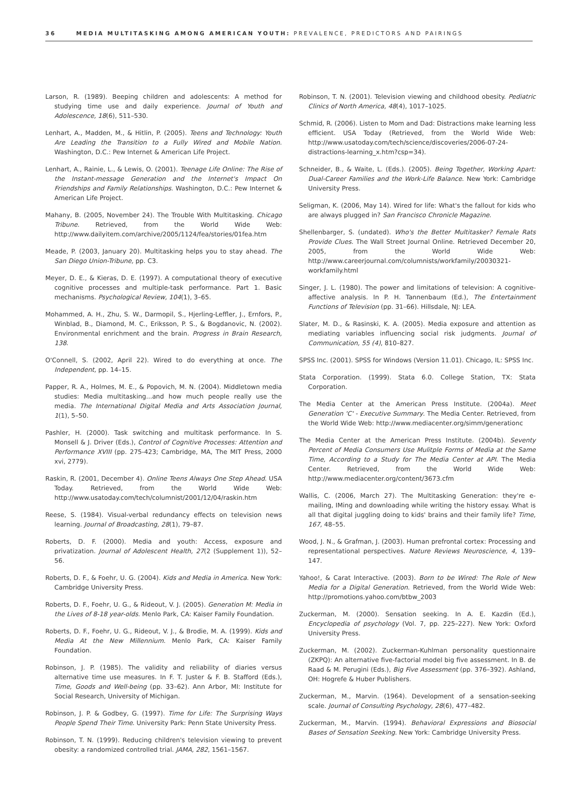36 MEDIA MULTITASKING AMONG AMERICAN YOUTH: PREVALENCE, PREDICTORS AND PAIRINGS
Larson, R. (1989). Beeping children and adolescents: A method for studying time use and daily experience. Journal of Youth and Adolescence, 18(6), 511–530.
Lenhart, A., Madden, M., & Hitlin, P. (2005). Teens and Technology: Youth Are Leading the Transition to a Fully Wired and Mobile Nation. Washington, D.C.: Pew Internet & American Life Project.
Lenhart, A., Rainie, L., & Lewis, O. (2001). Teenage Life Online: The Rise of the Instant-message Generation and the Internet's Impact On Friendships and Family Relationships. Washington, D.C.: Pew Internet & American Life Project.
Mahany, B. (2005, November 24). The Trouble With Multitasking. Chicago Tribune. Retrieved, from the World Wide Web: http://www.dailyitem.com/archive/2005/1124/fea/stories/01fea.htm
Meade, P. (2003, January 20). Multitasking helps you to stay ahead. The San Diego Union-Tribune, pp. C3.
Meyer, D. E., & Kieras, D. E. (1997). A computational theory of executive cognitive processes and multiple-task performance. Part 1. Basic mechanisms. Psychological Review, 104(1), 3–65.
Mohammed, A. H., Zhu, S. W., Darmopil, S., Hjerling-Leffler, J., Ernfors, P., Winblad, B., Diamond, M. C., Eriksson, P. S., & Bogdanovic, N. (2002). Environmental enrichment and the brain. Progress in Brain Research, 138.
O'Connell, S. (2002, April 22). Wired to do everything at once. The Independent, pp. 14–15.
Papper, R. A., Holmes, M. E., & Popovich, M. N. (2004). Middletown media studies: Media multitasking...and how much people really use the media. The International Digital Media and Arts Association Journal, 1(1), 5–50.
Pashler, H. (2000). Task switching and multitask performance. In S. Monsell & J. Driver (Eds.), Control of Cognitive Processes: Attention and Performance XVIII (pp. 275-423; Cambridge, MA, The MIT Press, 2000 xvi, 2779).
Raskin, R. (2001, December 4). Online Teens Always One Step Ahead. USA Today. Retrieved, from the World Wide Web: http://www.usatoday.com/tech/columnist/2001/12/04/raskin.htm
Reese, S. (1984). Visual-verbal redundancy effects on television news learning. Journal of Broadcasting, 28(1), 79–87.
Roberts, D. F. (2000). Media and youth: Access, exposure and privatization. Journal of Adolescent Health, 27(2 (Supplement 1)), 52–56.
Roberts, D. F., & Foehr, U. G. (2004). Kids and Media in America. New York: Cambridge University Press.
Roberts, D. F., Foehr, U. G., & Rideout, V. J. (2005). Generation M: Media in the Lives of 8-18 year-olds. Menlo Park, CA: Kaiser Family Foundation.
Roberts, D. F., Foehr, U. G., Rideout, V. J., & Brodie, M. A. (1999). Kids and Media At the New Millennium. Menlo Park, CA: Kaiser Family Foundation.
Robinson, J. P. (1985). The validity and reliability of diaries versus alternative time use measures. In F. T. Juster & F. B. Stafford (Eds.), Time, Goods and Well-being (pp. 33–62). Ann Arbor, MI: Institute for Social Research, University of Michigan.
Robinson, J. P. & Godbey, G. (1997). Time for Life: The Surprising Ways People Spend Their Time. University Park: Penn State University Press.
Robinson, T. N. (1999). Reducing children's television viewing to prevent obesity: a randomized controlled trial. JAMA, 282, 1561–1567.
Robinson, T. N. (2001). Television viewing and childhood obesity. Pediatric Clinics of North America, 48(4), 1017–1025.
Schmid, R. (2006). Listen to Mom and Dad: Distractions make learning less efficient. USA Today (Retrieved, from the World Wide Web: http://www.usatoday.com/tech/science/discoveries/2006-07-24-distractions-learning_x.htm?csp=34).
Schneider, B., & Waite, L. (Eds.). (2005). Being Together, Working Apart: Dual-Career Families and the Work-Life Balance. New York: Cambridge University Press.
Seligman, K. (2006, May 14). Wired for life: What's the fallout for kids who are always plugged in? San Francisco Chronicle Magazine.
Shellenbarger, S. (undated). Who's the Better Multitasker? Female Rats Provide Clues. The Wall Street Journal Online. Retrieved December 20, 2005, from the World Wide Web: http://www.careerjournal.com/columnists/workfamily/20030321-workfamily.html
Singer, J. L. (1980). The power and limitations of television: A cognitive-affective analysis. In P. H. Tannenbaum (Ed.), The Entertainment Functions of Television (pp. 31–66). Hillsdale, NJ: LEA.
Slater, M. D., & Rasinski, K. A. (2005). Media exposure and attention as mediating variables influencing social risk judgments. Journal of Communication, 55 (4), 810–827.
SPSS Inc. (2001). SPSS for Windows (Version 11.01). Chicago, IL: SPSS Inc.
Stata Corporation. (1999). Stata 6.0. College Station, TX: Stata Corporation.
The Media Center at the American Press Institute. (2004a). Meet Generation 'C' - Executive Summary. The Media Center. Retrieved, from the World Wide Web: http://www.mediacenter.org/simm/generationc
The Media Center at the American Press Institute. (2004b). Seventy Percent of Media Consumers Use Mulitple Forms of Media at the Same Time, According to a Study for The Media Center at API. The Media Center. Retrieved, from the World Wide Web: http://www.mediacenter.org/content/3673.cfm
Wallis, C. (2006, March 27). The Multitasking Generation: they're e-mailing, IMing and downloading while writing the history essay. What is all that digital juggling doing to kids' brains and their family life? Time, 167, 48–55.
Wood, J. N., & Grafman, J. (2003). Human prefrontal cortex: Processing and representational perspectives. Nature Reviews Neuroscience, 4, 139–147.
Yahoo!, & Carat Interactive. (2003). Born to be Wired: The Role of New Media for a Digital Generation. Retrieved, from the World Wide Web: http://promotions.yahoo.com/btbw_2003
Zuckerman, M. (2000). Sensation seeking. In A. E. Kazdin (Ed.), Encyclopedia of psychology (Vol. 7, pp. 225–227). New York: Oxford University Press.
Zuckerman, M. (2002). Zuckerman-Kuhlman personality questionnaire (ZKPQ): An alternative five-factorial model big five assessment. In B. de Raad & M. Perugini (Eds.), Big Five Assessment (pp. 376–392). Ashland, OH: Hogrefe & Huber Publishers.
Zuckerman, M., Marvin. (1964). Development of a sensation-seeking scale. Journal of Consulting Psychology, 28(6), 477–482.
Zuckerman, M., Marvin. (1994). Behavioral Expressions and Biosocial Bases of Sensation Seeking. New York: Cambridge University Press.